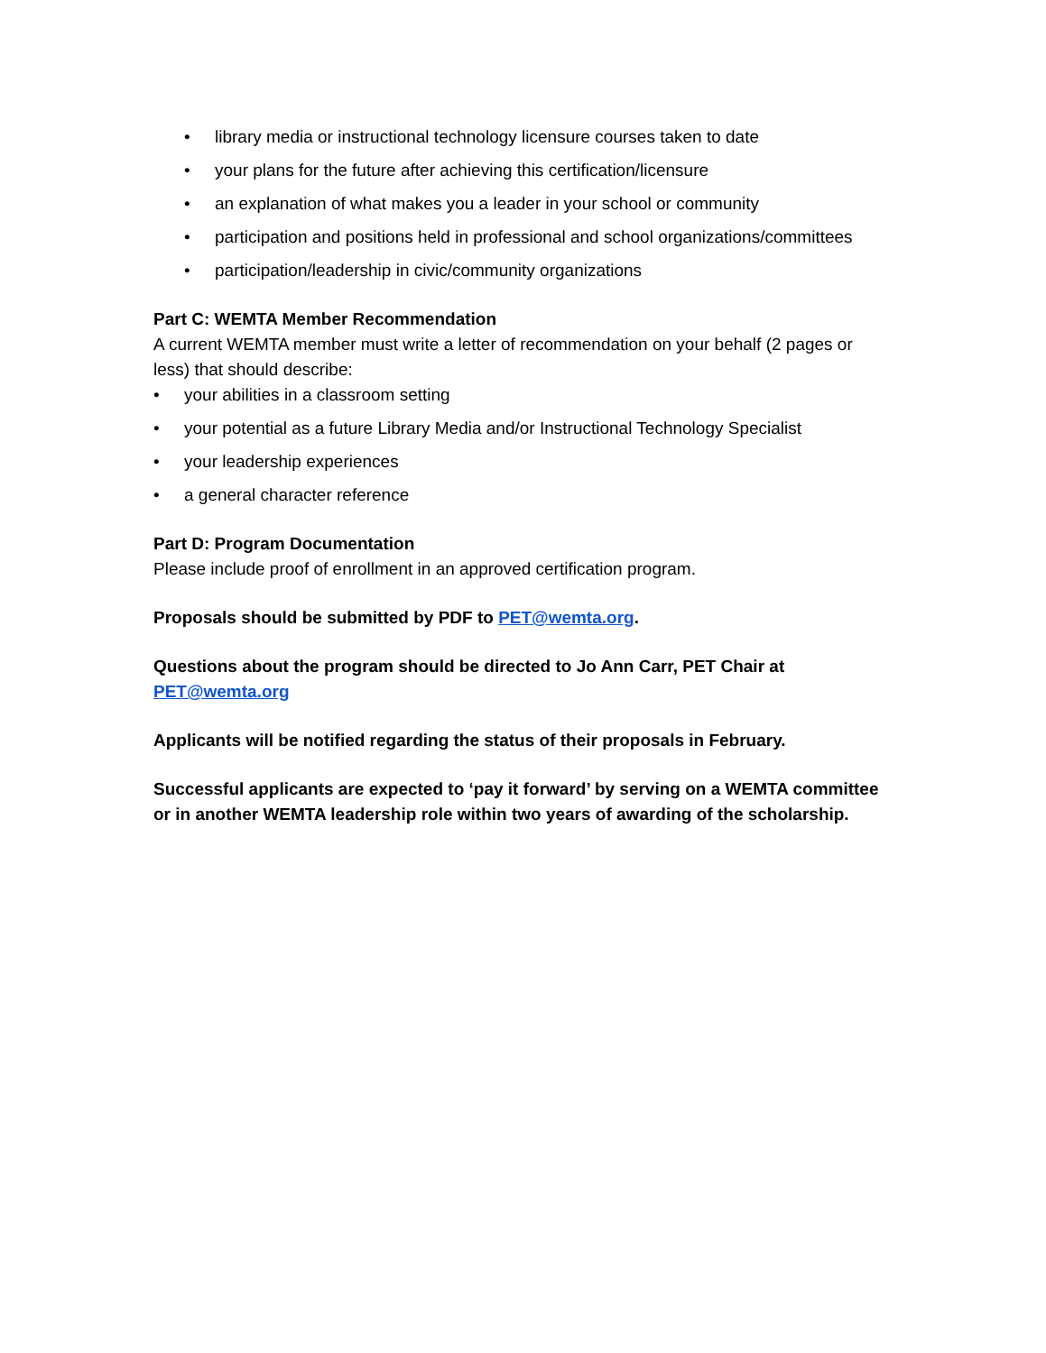• library media or instructional technology licensure courses taken to date
• your plans for the future after achieving this certification/licensure
• an explanation of what makes you a leader in your school or community
• participation and positions held in professional and school organizations/committees
• participation/leadership in civic/community organizations
Part C: WEMTA Member Recommendation
A current WEMTA member must write a letter of recommendation on your behalf (2 pages or less) that should describe:
• your abilities in a classroom setting
• your potential as a future Library Media and/or Instructional Technology Specialist
• your leadership experiences
• a general character reference
Part D: Program Documentation
Please include proof of enrollment in an approved certification program.
Proposals should be submitted by PDF to PET@wemta.org.
Questions about the program should be directed to Jo Ann Carr, PET Chair at PET@wemta.org
Applicants will be notified regarding the status of their proposals in February.
Successful applicants are expected to ‘pay it forward’ by serving on a WEMTA committee or in another WEMTA leadership role within two years of awarding of the scholarship.